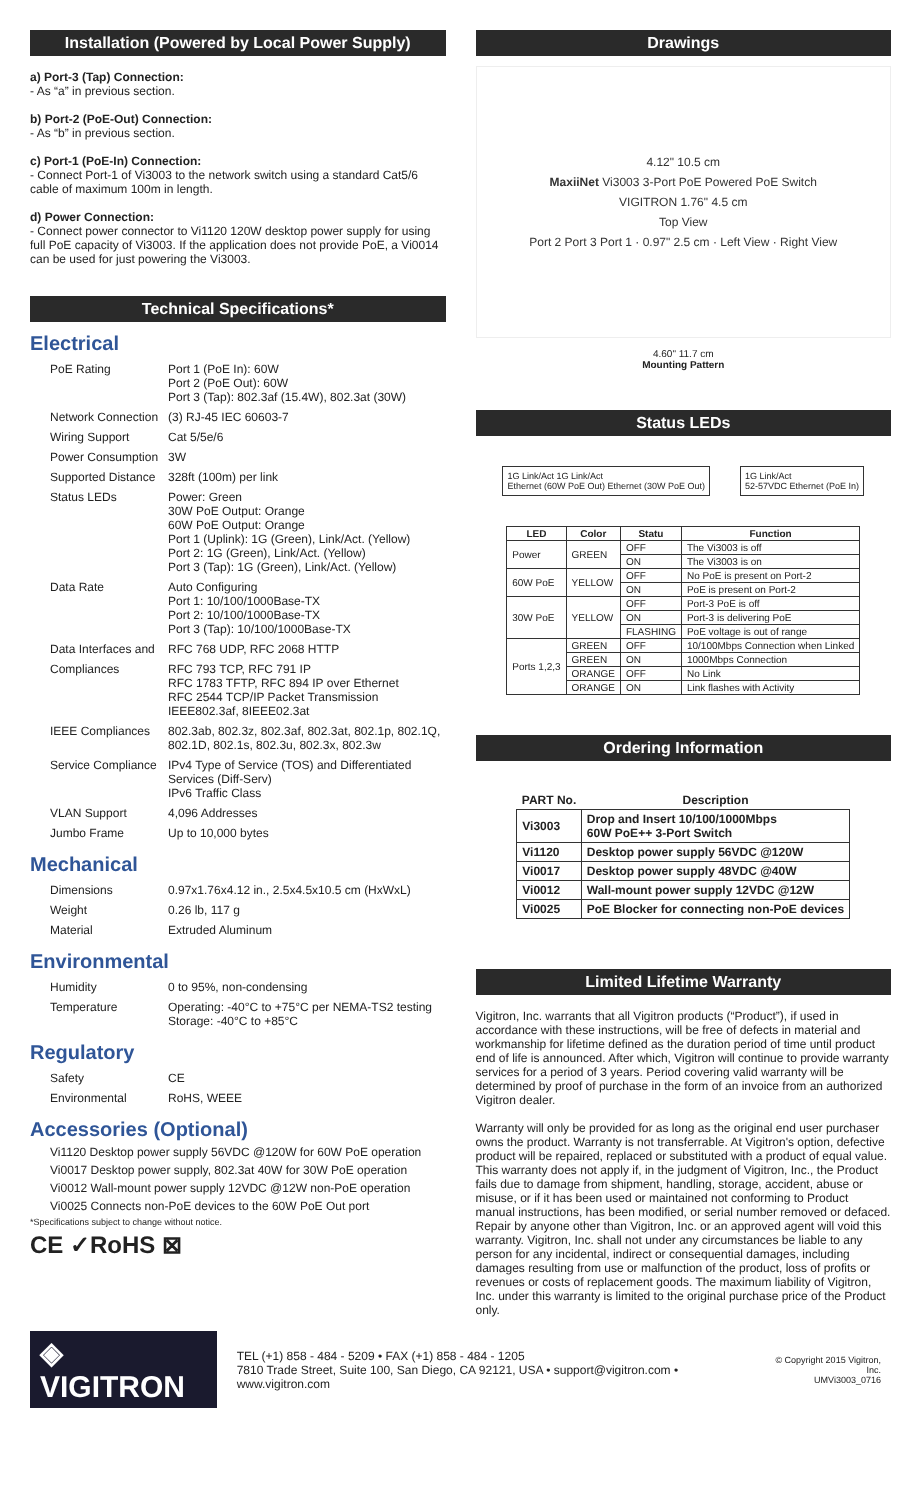Installation (Powered by Local Power Supply)
a) Port-3 (Tap) Connection:
- As “a” in previous section.
b) Port-2 (PoE-Out) Connection:
- As “b” in previous section.
c) Port-1 (PoE-In) Connection:
- Connect Port-1 of Vi3003 to the network switch using a standard Cat5/6 cable of maximum 100m in length.
d) Power Connection:
- Connect power connector to Vi1120 120W desktop power supply for using full PoE capacity of Vi3003. If the application does not provide PoE, a Vi0014 can be used for just powering the Vi3003.
Technical Specifications*
Electrical
| PoE Rating | Port 1 (PoE In): 60W Port 2 (PoE Out): 60W Port 3 (Tap): 802.3af (15.4W), 802.3at (30W) |
| Network Connection | (3) RJ-45 IEC 60603-7 |
| Wiring Support | Cat 5/5e/6 |
| Power Consumption | 3W |
| Supported Distance | 328ft (100m) per link |
| Status LEDs | Power: Green 30W PoE Output: Orange 60W PoE Output: Orange Port 1 (Uplink): 1G (Green), Link/Act. (Yellow) Port 2: 1G (Green), Link/Act. (Yellow) Port 3 (Tap): 1G (Green), Link/Act. (Yellow) |
| Data Rate | Auto Configuring Port 1: 10/100/1000Base-TX Port 2: 10/100/1000Base-TX Port 3 (Tap): 10/100/1000Base-TX |
| Data Interfaces and | RFC 768 UDP, RFC 2068 HTTP |
| Compliances | RFC 793 TCP, RFC 791 IP RFC 1783 TFTP, RFC 894 IP over Ethernet RFC 2544 TCP/IP Packet Transmission IEEE802.3af, 8IEEE02.3at |
| IEEE Compliances | 802.3ab, 802.3z, 802.3af, 802.3at, 802.1p, 802.1Q, 802.1D, 802.1s, 802.3u, 802.3x, 802.3w |
| Service Compliance | IPv4 Type of Service (TOS) and Differentiated Services (Diff-Serv) IPv6 Traffic Class |
| VLAN Support | 4,096 Addresses |
| Jumbo Frame | Up to 10,000 bytes |
Mechanical
| Dimensions | 0.97x1.76x4.12 in., 2.5x4.5x10.5 cm (HxWxL) |
| Weight | 0.26 lb, 117 g |
| Material | Extruded Aluminum |
Environmental
| Humidity | 0 to 95%, non-condensing |
| Temperature | Operating: -40°C to +75°C per NEMA-TS2 testing Storage: -40°C to +85°C |
Regulatory
| Safety | CE |
| Environmental | RoHS, WEEE |
Accessories (Optional)
Vi1120 Desktop power supply 56VDC @120W for 60W PoE operation
Vi0017 Desktop power supply, 802.3at 40W for 30W PoE operation
Vi0012 Wall-mount power supply 12VDC @12W non-PoE operation
Vi0025 Connects non-PoE devices to the 60W PoE Out port
*Specifications subject to change without notice.
CE ✓RoHS ⊠
Drawings
4.12" 10.5 cm
MaxiiNet Vi3003 3-Port PoE Powered PoE Switch
VIGITRON 1.76" 4.5 cm
Top View
Port 2 Port 3 Port 1 · 0.97" 2.5 cm · Left View · Right View
4.60" 11.7 cm
Mounting Pattern
Status LEDs
1G Link/Act 1G Link/Act
Ethernet (60W PoE Out) Ethernet (30W PoE Out)
1G Link/Act
52-57VDC Ethernet (PoE In)
| LED | Color | Statu | Function |
| --- | --- | --- | --- |
| Power | GREEN | OFF | The Vi3003 is off |
| | | ON | The Vi3003 is on |
| 60W PoE | YELLOW | OFF | No PoE is present on Port-2 |
| | | ON | PoE is present on Port-2 |
| 30W PoE | YELLOW | OFF | Port-3 PoE is off |
| | | ON | Port-3 is delivering PoE |
| | | FLASHING | PoE voltage is out of range |
| Ports 1,2,3 | GREEN | OFF | 10/100Mbps Connection when Linked |
| | GREEN | ON | 1000Mbps Connection |
| | ORANGE | OFF | No Link |
| | ORANGE | ON | Link flashes with Activity |
Ordering Information
| PART No. | Description |
| Vi3003 | Drop and Insert 10/100/1000Mbps 60W PoE++ 3-Port Switch |
| Vi1120 | Desktop power supply 56VDC @120W |
| Vi0017 | Desktop power supply 48VDC @40W |
| Vi0012 | Wall-mount power supply 12VDC @12W |
| Vi0025 | PoE Blocker for connecting non-PoE devices |
Limited Lifetime Warranty
Vigitron, Inc. warrants that all Vigitron products (“Product”), if used in accordance with these instructions, will be free of defects in material and workmanship for lifetime defined as the duration period of time until product end of life is announced. After which, Vigitron will continue to provide warranty services for a period of 3 years. Period covering valid warranty will be determined by proof of purchase in the form of an invoice from an authorized Vigitron dealer.
Warranty will only be provided for as long as the original end user purchaser owns the product. Warranty is not transferrable. At Vigitron's option, defective product will be repaired, replaced or substituted with a product of equal value. This warranty does not apply if, in the judgment of Vigitron, Inc., the Product fails due to damage from shipment, handling, storage, accident, abuse or misuse, or if it has been used or maintained not conforming to Product manual instructions, has been modified, or serial number removed or defaced. Repair by anyone other than Vigitron, Inc. or an approved agent will void this warranty. Vigitron, Inc. shall not under any circumstances be liable to any person for any incidental, indirect or consequential damages, including damages resulting from use or malfunction of the product, loss of profits or revenues or costs of replacement goods. The maximum liability of Vigitron, Inc. under this warranty is limited to the original purchase price of the Product only.
◈ VIGITRON
TEL (+1) 858 - 484 - 5209 • FAX (+1) 858 - 484 - 1205
7810 Trade Street, Suite 100, San Diego, CA 92121, USA • support@vigitron.com • www.vigitron.com
© Copyright 2015 Vigitron, Inc.
UMVi3003_0716